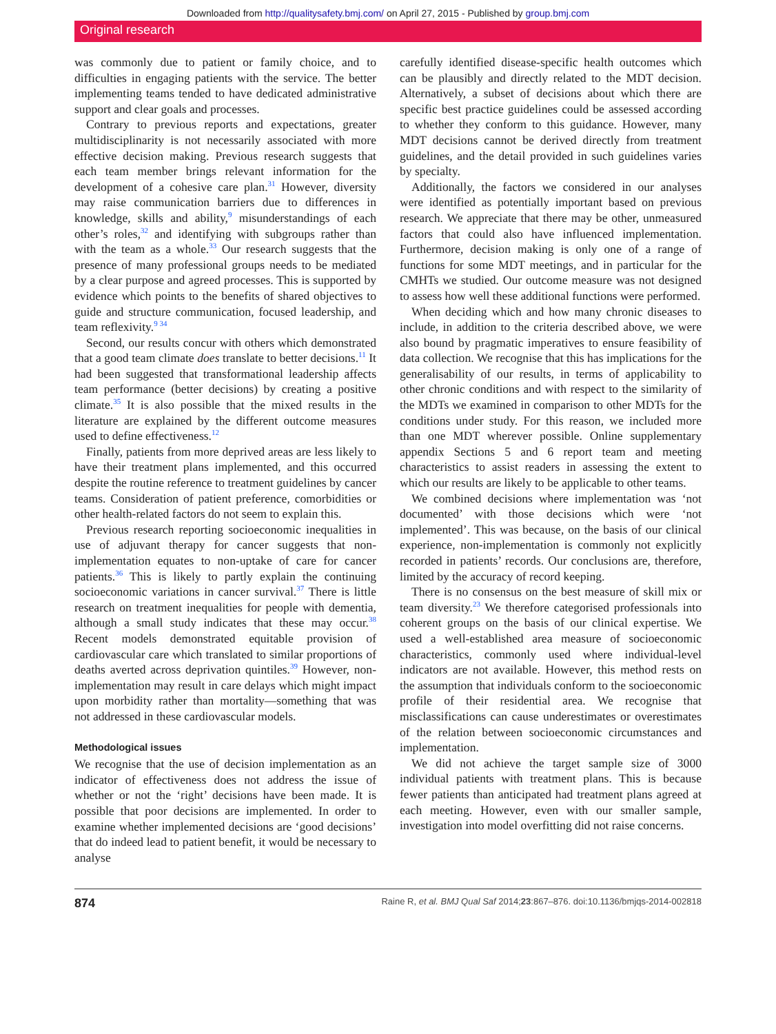Downloaded from http://qualitysafety.bmj.com/ on April 27, 2015 - Published by group.bmj.com
Original research
was commonly due to patient or family choice, and to difficulties in engaging patients with the service. The better implementing teams tended to have dedicated administrative support and clear goals and processes.
Contrary to previous reports and expectations, greater multidisciplinarity is not necessarily associated with more effective decision making. Previous research suggests that each team member brings relevant information for the development of a cohesive care plan.<sup>31</sup> However, diversity may raise communication barriers due to differences in knowledge, skills and ability,<sup>9</sup> misunderstandings of each other’s roles,<sup>32</sup> and identifying with subgroups rather than with the team as a whole.<sup>33</sup> Our research suggests that the presence of many professional groups needs to be mediated by a clear purpose and agreed processes. This is supported by evidence which points to the benefits of shared objectives to guide and structure communication, focused leadership, and team reflexivity.<sup>9 34</sup>
Second, our results concur with others which demonstrated that a good team climate does translate to better decisions.<sup>11</sup> It had been suggested that transformational leadership affects team performance (better decisions) by creating a positive climate.<sup>35</sup> It is also possible that the mixed results in the literature are explained by the different outcome measures used to define effectiveness.<sup>12</sup>
Finally, patients from more deprived areas are less likely to have their treatment plans implemented, and this occurred despite the routine reference to treatment guidelines by cancer teams. Consideration of patient preference, comorbidities or other health-related factors do not seem to explain this.
Previous research reporting socioeconomic inequalities in use of adjuvant therapy for cancer suggests that non-implementation equates to non-uptake of care for cancer patients.<sup>36</sup> This is likely to partly explain the continuing socioeconomic variations in cancer survival.<sup>37</sup> There is little research on treatment inequalities for people with dementia, although a small study indicates that these may occur.<sup>38</sup> Recent models demonstrated equitable provision of cardiovascular care which translated to similar proportions of deaths averted across deprivation quintiles.<sup>39</sup> However, non-implementation may result in care delays which might impact upon morbidity rather than mortality—something that was not addressed in these cardiovascular models.
Methodological issues
We recognise that the use of decision implementation as an indicator of effectiveness does not address the issue of whether or not the ‘right’ decisions have been made. It is possible that poor decisions are implemented. In order to examine whether implemented decisions are ‘good decisions’ that do indeed lead to patient benefit, it would be necessary to analyse
carefully identified disease-specific health outcomes which can be plausibly and directly related to the MDT decision. Alternatively, a subset of decisions about which there are specific best practice guidelines could be assessed according to whether they conform to this guidance. However, many MDT decisions cannot be derived directly from treatment guidelines, and the detail provided in such guidelines varies by specialty.
Additionally, the factors we considered in our analyses were identified as potentially important based on previous research. We appreciate that there may be other, unmeasured factors that could also have influenced implementation. Furthermore, decision making is only one of a range of functions for some MDT meetings, and in particular for the CMHTs we studied. Our outcome measure was not designed to assess how well these additional functions were performed.
When deciding which and how many chronic diseases to include, in addition to the criteria described above, we were also bound by pragmatic imperatives to ensure feasibility of data collection. We recognise that this has implications for the generalisability of our results, in terms of applicability to other chronic conditions and with respect to the similarity of the MDTs we examined in comparison to other MDTs for the conditions under study. For this reason, we included more than one MDT wherever possible. Online supplementary appendix Sections 5 and 6 report team and meeting characteristics to assist readers in assessing the extent to which our results are likely to be applicable to other teams.
We combined decisions where implementation was ‘not documented’ with those decisions which were ‘not implemented’. This was because, on the basis of our clinical experience, non-implementation is commonly not explicitly recorded in patients’ records. Our conclusions are, therefore, limited by the accuracy of record keeping.
There is no consensus on the best measure of skill mix or team diversity.<sup>23</sup> We therefore categorised professionals into coherent groups on the basis of our clinical expertise. We used a well-established area measure of socioeconomic characteristics, commonly used where individual-level indicators are not available. However, this method rests on the assumption that individuals conform to the socioeconomic profile of their residential area. We recognise that misclassifications can cause underestimates or overestimates of the relation between socioeconomic circumstances and implementation.
We did not achieve the target sample size of 3000 individual patients with treatment plans. This is because fewer patients than anticipated had treatment plans agreed at each meeting. However, even with our smaller sample, investigation into model overfitting did not raise concerns.
874 Raine R, et al. BMJ Qual Saf 2014;23:867–876. doi:10.1136/bmjqs-2014-002818